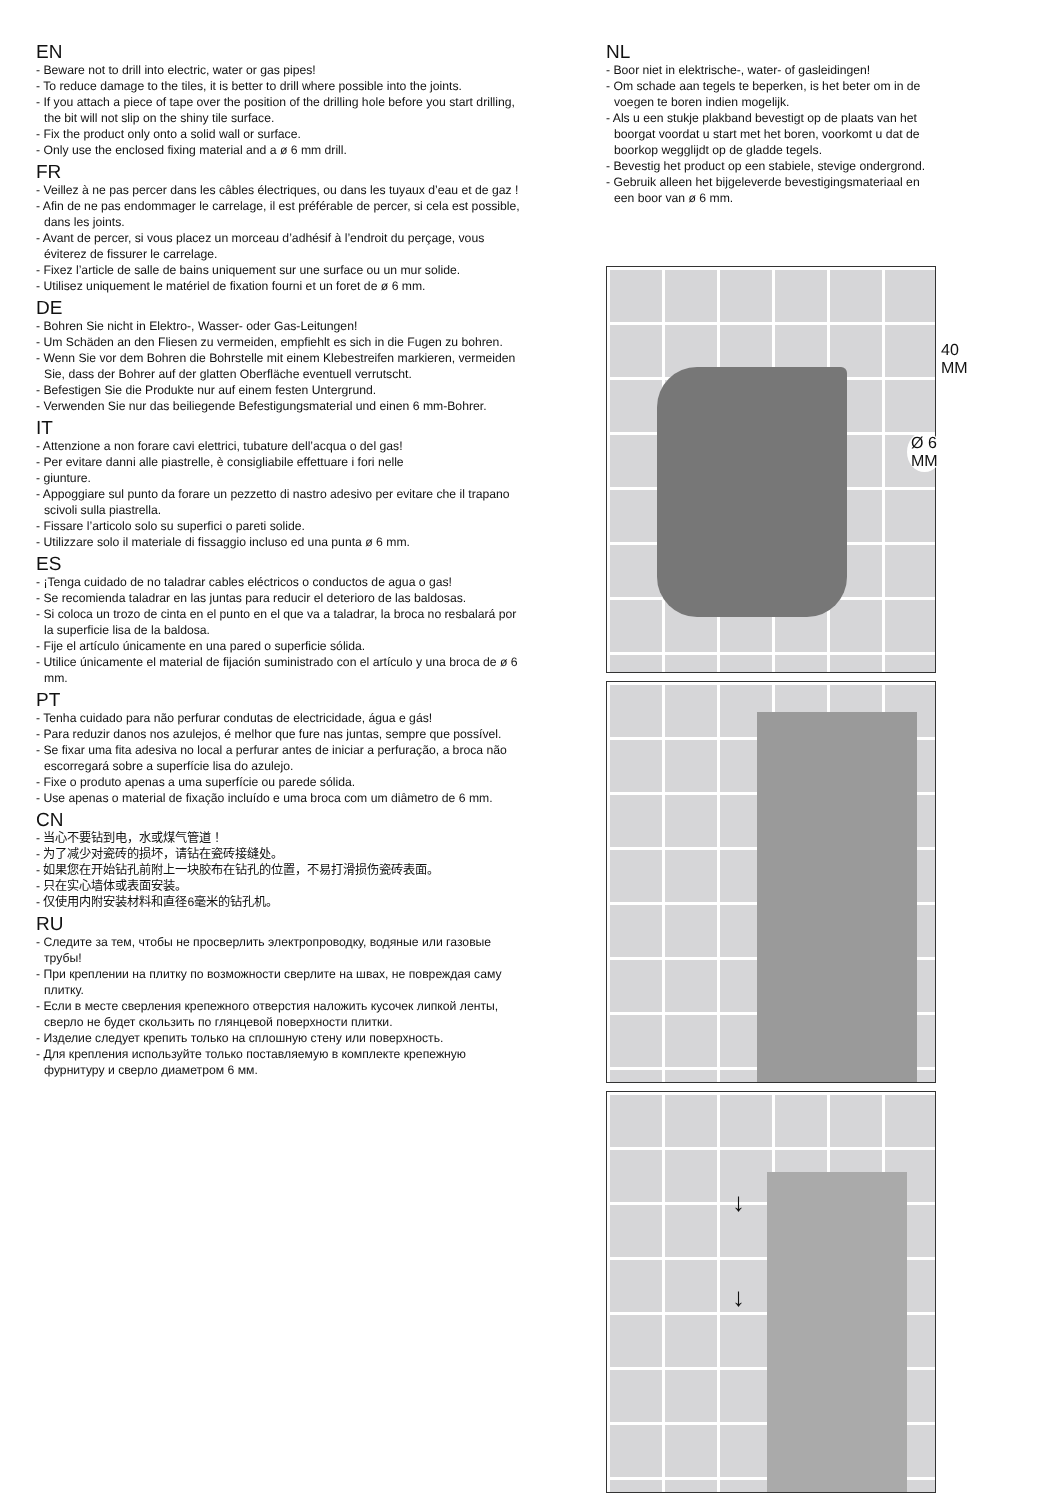EN
- Beware not to drill into electric, water or gas pipes!
- To reduce damage to the tiles, it is better to drill where possible into the joints.
- If you attach a piece of tape over the position of the drilling hole before you start drilling, the bit will not slip on the shiny tile surface.
- Fix the product only onto a solid wall or surface.
- Only use the enclosed fixing material and a ø 6 mm drill.
FR
- Veillez à ne pas percer dans les câbles électriques, ou dans les tuyaux d’eau et de gaz !
- Afin de ne pas endommager le carrelage, il est préférable de percer, si cela est possible, dans les joints.
- Avant de percer, si vous placez un morceau d’adhésif à l’endroit du perçage, vous éviterez de fissurer le carrelage.
- Fixez l’article de salle de bains uniquement sur une surface ou un mur solide.
- Utilisez uniquement le matériel de fixation fourni et un foret de ø 6 mm.
DE
- Bohren Sie nicht in Elektro-, Wasser- oder Gas-Leitungen!
- Um Schäden an den Fliesen zu vermeiden, empfiehlt es sich in die Fugen zu bohren.
- Wenn Sie vor dem Bohren die Bohrstelle mit einem Klebestreifen markieren, vermeiden Sie, dass der Bohrer auf der glatten Oberfläche eventuell verrutscht.
- Befestigen Sie die Produkte nur auf einem festen Untergrund.
- Verwenden Sie nur das beiliegende Befestigungsmaterial und einen 6 mm-Bohrer.
IT
- Attenzione a non forare cavi elettrici, tubature dell’acqua o del gas!
- Per evitare danni alle piastrelle, è consigliabile effettuare i fori nelle
- giunture.
- Appoggiare sul punto da forare un pezzetto di nastro adesivo per evitare che il trapano scivoli sulla piastrella.
- Fissare l’articolo solo su superfici o pareti solide.
- Utilizzare solo il materiale di fissaggio incluso ed una punta ø 6 mm.
ES
- ¡Tenga cuidado de no taladrar cables eléctricos o conductos de agua o gas!
- Se recomienda taladrar en las juntas para reducir el deterioro de las baldosas.
- Si coloca un trozo de cinta en el punto en el que va a taladrar, la broca no resbalará por la superficie lisa de la baldosa.
- Fije el artículo únicamente en una pared o superficie sólida.
- Utilice únicamente el material de fijación suministrado con el artículo y una broca de ø 6 mm.
PT
- Tenha cuidado para não perfurar condutas de electricidade, água e gás!
- Para reduzir danos nos azulejos, é melhor que fure nas juntas, sempre que possível.
- Se fixar uma fita adesiva no local a perfurar antes de iniciar a perfuração, a broca não escorregará sobre a superfície lisa do azulejo.
- Fixe o produto apenas a uma superfície ou parede sólida.
- Use apenas o material de fixação incluído e uma broca com um diâmetro de 6 mm.
CN
- 当心不要钻到电，水或煤气管道！
- 为了减少对瓷砖的损坏，请钻在瓷砖接缝处。
- 如果您在开始钻孔前附上一块胶布在钻孔的位置，不易打滑损伤瓷砖表面。
- 只在实心墙体或表面安装。
- 仅使用内附安装材料和直径6毫米的钻孔机。
RU
- Следите за тем, чтобы не просверлить электропроводку, водяные или газовые трубы!
- При креплении на плитку по возможности сверлите на швах, не повреждая саму плитку.
- Если в месте сверления крепежного отверстия наложить кусочек липкой ленты, сверло не будет скользить по глянцевой поверхности плитки.
- Изделие следует крепить только на сплошную стену или поверхность.
- Для крепления используйте только поставляемую в комплекте крепежную фурнитуру и сверло диаметром 6 мм.
NL
- Boor niet in elektrische-, water- of gasleidingen!
- Om schade aan tegels te beperken, is het beter om in de voegen te boren indien mogelijk.
- Als u een stukje plakband bevestigt op de plaats van het boorgat voordat u start met het boren, voorkomt u dat de boorkop wegglijdt op de gladde tegels.
- Bevestig het product op een stabiele, stevige ondergrond.
- Gebruik alleen het bijgeleverde bevestigingsmateriaal en een boor van ø 6 mm.
40 MM
Ø 6 MM
↓
↓